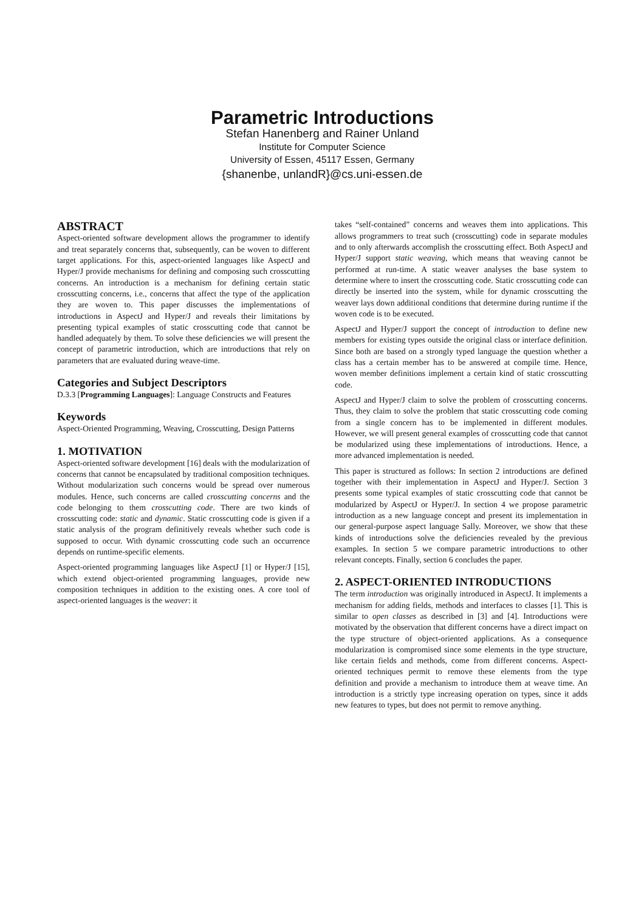Parametric Introductions
Stefan Hanenberg and Rainer Unland
Institute for Computer Science
University of Essen, 45117 Essen, Germany
{shanenbe, unlandR}@cs.uni-essen.de
ABSTRACT
Aspect-oriented software development allows the programmer to identify and treat separately concerns that, subsequently, can be woven to different target applications. For this, aspect-oriented languages like AspectJ and Hyper/J provide mechanisms for defining and composing such crosscutting concerns. An introduction is a mechanism for defining certain static crosscutting concerns, i.e., concerns that affect the type of the application they are woven to. This paper discusses the implementations of introductions in AspectJ and Hyper/J and reveals their limitations by presenting typical examples of static crosscutting code that cannot be handled adequately by them. To solve these deficiencies we will present the concept of parametric introduction, which are introductions that rely on parameters that are evaluated during weave-time.
Categories and Subject Descriptors
D.3.3 [Programming Languages]: Language Constructs and Features
Keywords
Aspect-Oriented Programming, Weaving, Crosscutting, Design Patterns
1. MOTIVATION
Aspect-oriented software development [16] deals with the modularization of concerns that cannot be encapsulated by traditional composition techniques. Without modularization such concerns would be spread over numerous modules. Hence, such concerns are called crosscutting concerns and the code belonging to them crosscutting code. There are two kinds of crosscutting code: static and dynamic. Static crosscutting code is given if a static analysis of the program definitively reveals whether such code is supposed to occur. With dynamic crosscutting code such an occurrence depends on runtime-specific elements.
Aspect-oriented programming languages like AspectJ [1] or Hyper/J [15], which extend object-oriented programming languages, provide new composition techniques in addition to the existing ones. A core tool of aspect-oriented languages is the weaver: it
takes “self-contained” concerns and weaves them into applications. This allows programmers to treat such (crosscutting) code in separate modules and to only afterwards accomplish the crosscutting effect. Both AspectJ and Hyper/J support static weaving, which means that weaving cannot be performed at run-time. A static weaver analyses the base system to determine where to insert the crosscutting code. Static crosscutting code can directly be inserted into the system, while for dynamic crosscutting the weaver lays down additional conditions that determine during runtime if the woven code is to be executed.
AspectJ and Hyper/J support the concept of introduction to define new members for existing types outside the original class or interface definition. Since both are based on a strongly typed language the question whether a class has a certain member has to be answered at compile time. Hence, woven member definitions implement a certain kind of static crosscutting code.
AspectJ and Hyper/J claim to solve the problem of crosscutting concerns. Thus, they claim to solve the problem that static crosscutting code coming from a single concern has to be implemented in different modules. However, we will present general examples of crosscutting code that cannot be modularized using these implementations of introductions. Hence, a more advanced implementation is needed.
This paper is structured as follows: In section 2 introductions are defined together with their implementation in AspectJ and Hyper/J. Section 3 presents some typical examples of static crosscutting code that cannot be modularized by AspectJ or Hyper/J. In section 4 we propose parametric introduction as a new language concept and present its implementation in our general-purpose aspect language Sally. Moreover, we show that these kinds of introductions solve the deficiencies revealed by the previous examples. In section 5 we compare parametric introductions to other relevant concepts. Finally, section 6 concludes the paper.
2. ASPECT-ORIENTED INTRODUCTIONS
The term introduction was originally introduced in AspectJ. It implements a mechanism for adding fields, methods and interfaces to classes [1]. This is similar to open classes as described in [3] and [4]. Introductions were motivated by the observation that different concerns have a direct impact on the type structure of object-oriented applications. As a consequence modularization is compromised since some elements in the type structure, like certain fields and methods, come from different concerns. Aspect-oriented techniques permit to remove these elements from the type definition and provide a mechanism to introduce them at weave time. An introduction is a strictly type increasing operation on types, since it adds new features to types, but does not permit to remove anything.